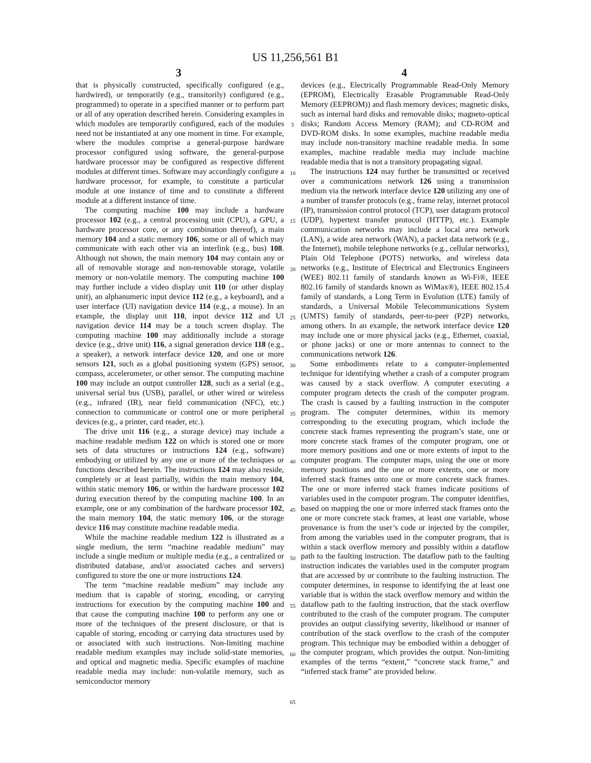US 11,256,561 B1
3 4
that is physically constructed, specifically configured (e.g., hardwired), or temporarily (e.g., transitorily) configured (e.g., programmed) to operate in a specified manner or to perform part or all of any operation described herein. Considering examples in which modules are temporarily configured, each of the modules need not be instantiated at any one moment in time. For example, where the modules comprise a general-purpose hardware processor configured using software, the general-purpose hardware processor may be configured as respective different modules at different times. Software may accordingly configure a hardware processor, for example, to constitute a particular module at one instance of time and to constitute a different module at a different instance of time.
The computing machine 100 may include a hardware processor 102 (e.g., a central processing unit (CPU), a GPU, a hardware processor core, or any combination thereof), a main memory 104 and a static memory 106, some or all of which may communicate with each other via an interlink (e.g., bus) 108. Although not shown, the main memory 104 may contain any or all of removable storage and non-removable storage, volatile memory or non-volatile memory. The computing machine 100 may further include a video display unit 110 (or other display unit), an alphanumeric input device 112 (e.g., a keyboard), and a user interface (UI) navigation device 114 (e.g., a mouse). In an example, the display unit 110, input device 112 and UI navigation device 114 may be a touch screen display. The computing machine 100 may additionally include a storage device (e.g., drive unit) 116, a signal generation device 118 (e.g., a speaker), a network interface device 120, and one or more sensors 121, such as a global positioning system (GPS) sensor, compass, accelerometer, or other sensor. The computing machine 100 may include an output controller 128, such as a serial (e.g., universal serial bus (USB), parallel, or other wired or wireless (e.g., infrared (IR), near field communication (NFC), etc.) connection to communicate or control one or more peripheral devices (e.g., a printer, card reader, etc.).
The drive unit 116 (e.g., a storage device) may include a machine readable medium 122 on which is stored one or more sets of data structures or instructions 124 (e.g., software) embodying or utilized by any one or more of the techniques or functions described herein. The instructions 124 may also reside, completely or at least partially, within the main memory 104, within static memory 106, or within the hardware processor 102 during execution thereof by the computing machine 100. In an example, one or any combination of the hardware processor 102, the main memory 104, the static memory 106, or the storage device 116 may constitute machine readable media.
While the machine readable medium 122 is illustrated as a single medium, the term “machine readable medium” may include a single medium or multiple media (e.g., a centralized or distributed database, and/or associated caches and servers) configured to store the one or more instructions 124.
The term “machine readable medium” may include any medium that is capable of storing, encoding, or carrying instructions for execution by the computing machine 100 and that cause the computing machine 100 to perform any one or more of the techniques of the present disclosure, or that is capable of storing, encoding or carrying data structures used by or associated with such instructions. Non-limiting machine readable medium examples may include solid-state memories, and optical and magnetic media. Specific examples of machine readable media may include: non-volatile memory, such as semiconductor memory
5
10
15
20
25
30
35
40
45
50
55
60
65
devices (e.g., Electrically Programmable Read-Only Memory (EPROM), Electrically Erasable Programmable Read-Only Memory (EEPROM)) and flash memory devices; magnetic disks, such as internal hard disks and removable disks; magneto-optical disks; Random Access Memory (RAM); and CD-ROM and DVD-ROM disks. In some examples, machine readable media may include non-transitory machine readable media. In some examples, machine readable media may include machine readable media that is not a transitory propagating signal.
The instructions 124 may further be transmitted or received over a communications network 126 using a transmission medium via the network interface device 120 utilizing any one of a number of transfer protocols (e.g., frame relay, internet protocol (IP), transmission control protocol (TCP), user datagram protocol (UDP), hypertext transfer protocol (HTTP), etc.). Example communication networks may include a local area network (LAN), a wide area network (WAN), a packet data network (e.g., the Internet), mobile telephone networks (e.g., cellular networks), Plain Old Telephone (POTS) networks, and wireless data networks (e.g., Institute of Electrical and Electronics Engineers (WEE) 802.11 family of standards known as Wi-Fi®, IEEE 802.16 family of standards known as WiMax®), IEEE 802.15.4 family of standards, a Long Term in Evolution (LTE) family of standards, a Universal Mobile Telecommunications System (UMTS) family of standards, peer-to-peer (P2P) networks, among others. In an example, the network interface device 120 may include one or more physical jacks (e.g., Ethernet, coaxial, or phone jacks) or one or more antennas to connect to the communications network 126.
Some embodiments relate to a computer-implemented technique for identifying whether a crash of a computer program was caused by a stack overflow. A computer executing a computer program detects the crash of the computer program. The crash is caused by a faulting instruction in the computer program. The computer determines, within its memory corresponding to the executing program, which include the concrete stack frames representing the program’s state, one or more concrete stack frames of the computer program, one or more memory positions and one or more extents of input to the computer program. The computer maps, using the one or more memory positions and the one or more extents, one or more inferred stack frames onto one or more concrete stack frames. The one or more inferred stack frames indicate positions of variables used in the computer program. The computer identifies, based on mapping the one or more inferred stack frames onto the one or more concrete stack frames, at least one variable, whose provenance is from the user’s code or injected by the compiler, from among the variables used in the computer program, that is within a stack overflow memory and possibly within a dataflow path to the faulting instruction. The dataflow path to the faulting instruction indicates the variables used in the computer program that are accessed by or contribute to the faulting instruction. The computer determines, in response to identifying the at least one variable that is within the stack overflow memory and within the dataflow path to the faulting instruction, that the stack overflow contributed to the crash of the computer program. The computer provides an output classifying severity, likelihood or manner of contribution of the stack overflow to the crash of the computer program. This technique may be embodied within a debugger of the computer program, which provides the output. Non-limiting examples of the terms “extent,” “concrete stack frame,” and “inferred stack frame” are provided below.